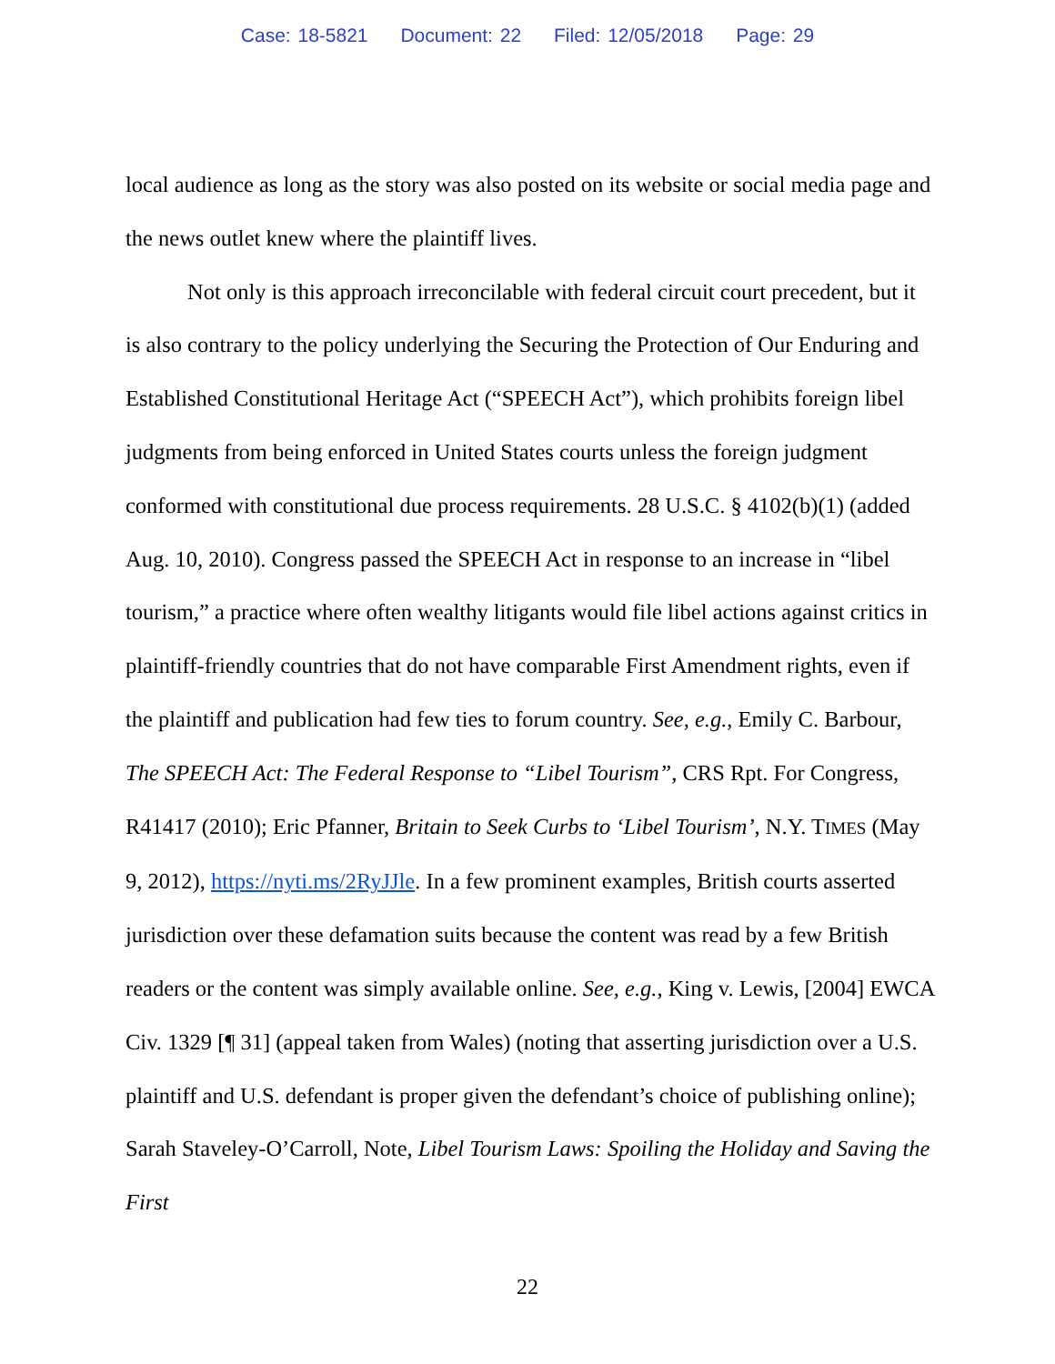Case: 18-5821 Document: 22 Filed: 12/05/2018 Page: 29
local audience as long as the story was also posted on its website or social media page and the news outlet knew where the plaintiff lives.
Not only is this approach irreconcilable with federal circuit court precedent, but it is also contrary to the policy underlying the Securing the Protection of Our Enduring and Established Constitutional Heritage Act (“SPEECH Act”), which prohibits foreign libel judgments from being enforced in United States courts unless the foreign judgment conformed with constitutional due process requirements. 28 U.S.C. § 4102(b)(1) (added Aug. 10, 2010). Congress passed the SPEECH Act in response to an increase in “libel tourism,” a practice where often wealthy litigants would file libel actions against critics in plaintiff-friendly countries that do not have comparable First Amendment rights, even if the plaintiff and publication had few ties to forum country. See, e.g., Emily C. Barbour, The SPEECH Act: The Federal Response to “Libel Tourism”, CRS Rpt. For Congress, R41417 (2010); Eric Pfanner, Britain to Seek Curbs to ‘Libel Tourism’, N.Y. TIMES (May 9, 2012), https://nyti.ms/2RyJJle. In a few prominent examples, British courts asserted jurisdiction over these defamation suits because the content was read by a few British readers or the content was simply available online. See, e.g., King v. Lewis, [2004] EWCA Civ. 1329 [¶ 31] (appeal taken from Wales) (noting that asserting jurisdiction over a U.S. plaintiff and U.S. defendant is proper given the defendant’s choice of publishing online); Sarah Staveley-O’Carroll, Note, Libel Tourism Laws: Spoiling the Holiday and Saving the First
22